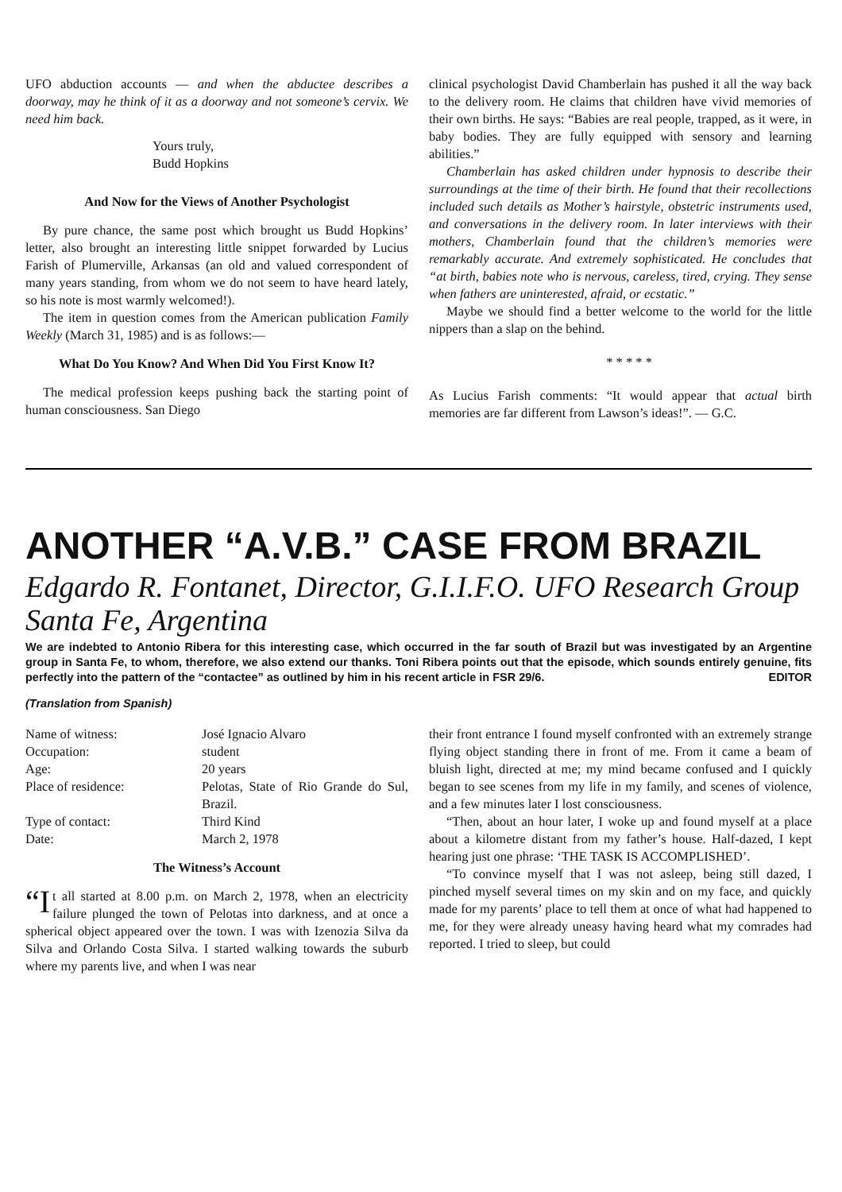UFO abduction accounts — and when the abductee describes a doorway, may he think of it as a doorway and not someone’s cervix. We need him back.
Yours truly,
Budd Hopkins
And Now for the Views of Another Psychologist
By pure chance, the same post which brought us Budd Hopkins’ letter, also brought an interesting little snippet forwarded by Lucius Farish of Plumerville, Arkansas (an old and valued correspondent of many years standing, from whom we do not seem to have heard lately, so his note is most warmly welcomed!).
The item in question comes from the American publication Family Weekly (March 31, 1985) and is as follows:—
What Do You Know? And When Did You First Know It?
The medical profession keeps pushing back the starting point of human consciousness. San Diego
clinical psychologist David Chamberlain has pushed it all the way back to the delivery room. He claims that children have vivid memories of their own births. He says: “Babies are real people, trapped, as it were, in baby bodies. They are fully equipped with sensory and learning abilities.”
Chamberlain has asked children under hypnosis to describe their surroundings at the time of their birth. He found that their recollections included such details as Mother’s hairstyle, obstetric instruments used, and conversations in the delivery room. In later interviews with their mothers, Chamberlain found that the children’s memories were remarkably accurate. And extremely sophisticated. He concludes that “at birth, babies note who is nervous, careless, tired, crying. They sense when fathers are uninterested, afraid, or ecstatic.”
Maybe we should find a better welcome to the world for the little nippers than a slap on the behind.
* * * * *
As Lucius Farish comments: “It would appear that actual birth memories are far different from Lawson’s ideas!”. — G.C.
ANOTHER “A.V.B.” CASE FROM BRAZIL
Edgardo R. Fontanet, Director, G.I.I.F.O. UFO Research Group Santa Fe, Argentina
We are indebted to Antonio Ribera for this interesting case, which occurred in the far south of Brazil but was investigated by an Argentine group in Santa Fe, to whom, therefore, we also extend our thanks. Toni Ribera points out that the episode, which sounds entirely genuine, fits perfectly into the pattern of the “contactee” as outlined by him in his recent article in FSR 29/6. EDITOR
(Translation from Spanish)
| Name of witness: | José Ignacio Alvaro |
| Occupation: | student |
| Age: | 20 years |
| Place of residence: | Pelotas, State of Rio Grande do Sul, Brazil. |
| Type of contact: | Third Kind |
| Date: | March 2, 1978 |
The Witness’s Account
“I t all started at 8.00 p.m. on March 2, 1978, when an electricity failure plunged the town of Pelotas into darkness, and at once a spherical object appeared over the town. I was with Izenozia Silva da Silva and Orlando Costa Silva. I started walking towards the suburb where my parents live, and when I was near
their front entrance I found myself confronted with an extremely strange flying object standing there in front of me. From it came a beam of bluish light, directed at me; my mind became confused and I quickly began to see scenes from my life in my family, and scenes of violence, and a few minutes later I lost consciousness.
“Then, about an hour later, I woke up and found myself at a place about a kilometre distant from my father’s house. Half-dazed, I kept hearing just one phrase: ‘THE TASK IS ACCOMPLISHED’.
“To convince myself that I was not asleep, being still dazed, I pinched myself several times on my skin and on my face, and quickly made for my parents’ place to tell them at once of what had happened to me, for they were already uneasy having heard what my comrades had reported. I tried to sleep, but could